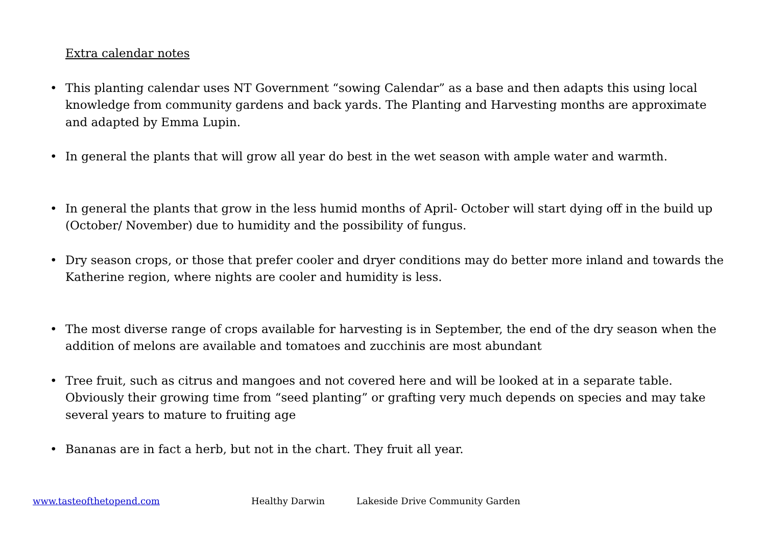Extra calendar notes
• This planting calendar uses NT Government “sowing Calendar” as a base and then adapts this using local knowledge from community gardens and back yards. The Planting and Harvesting months are approximate and adapted by Emma Lupin.
• In general the plants that will grow all year do best in the wet season with ample water and warmth.
• In general the plants that grow in the less humid months of April- October will start dying off in the build up (October/ November) due to humidity and the possibility of fungus.
• Dry season crops, or those that prefer cooler and dryer conditions may do better more inland and towards the Katherine region, where nights are cooler and humidity is less.
• The most diverse range of crops available for harvesting is in September, the end of the dry season when the addition of melons are available and tomatoes and zucchinis are most abundant
• Tree fruit, such as citrus and mangoes and not covered here and will be looked at in a separate table. Obviously their growing time from “seed planting” or grafting very much depends on species and may take several years to mature to fruiting age
• Bananas are in fact a herb, but not in the chart. They fruit all year.
www.tasteofthetopend.com Healthy Darwin Lakeside Drive Community Garden